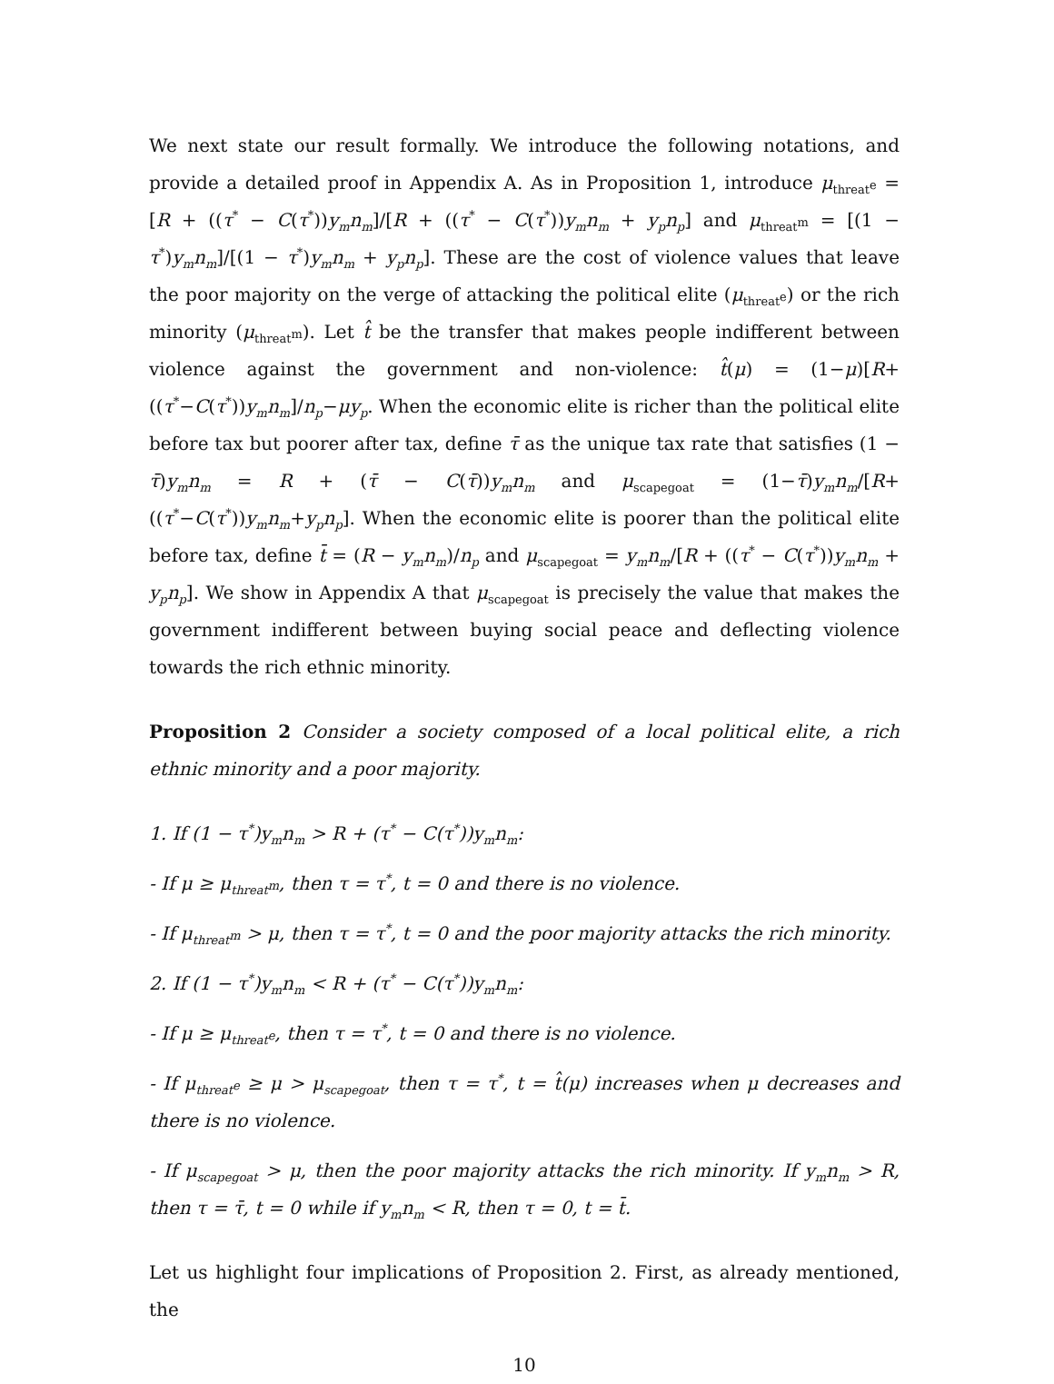We next state our result formally. We introduce the following notations, and provide a detailed proof in Appendix A. As in Proposition 1, introduce μ<sub>threat<sup>e</sup></sub> = [R + ((τ<sup>*</sup> − C(τ<sup>*</sup>))y<sub>m</sub>n<sub>m</sub>]/[R + ((τ<sup>*</sup> − C(τ<sup>*</sup>))y<sub>m</sub>n<sub>m</sub> + y<sub>p</sub>n<sub>p</sub>] and μ<sub>threat<sup>m</sup></sub> = [(1 − τ<sup>*</sup>)y<sub>m</sub>n<sub>m</sub>]/[(1 − τ<sup>*</sup>)y<sub>m</sub>n<sub>m</sub> + y<sub>p</sub>n<sub>p</sub>]. These are the cost of violence values that leave the poor majority on the verge of attacking the political elite (μ<sub>threat<sup>e</sup></sub>) or the rich minority (μ<sub>threat<sup>m</sup></sub>). Let t̂ be the transfer that makes people indifferent between violence against the government and non-violence: t̂(μ) = (1−μ)[R+((τ<sup>*</sup>−C(τ<sup>*</sup>))y<sub>m</sub>n<sub>m</sub>]/n<sub>p</sub>−μy<sub>p</sub>. When the economic elite is richer than the political elite before tax but poorer after tax, define τ̄ as the unique tax rate that satisfies (1 − τ̄)y<sub>m</sub>n<sub>m</sub> = R + (τ̄ − C(τ̄))y<sub>m</sub>n<sub>m</sub> and μ<sub>scapegoat</sub> = (1−τ̄)y<sub>m</sub>n<sub>m</sub>/[R+((τ<sup>*</sup>−C(τ<sup>*</sup>))y<sub>m</sub>n<sub>m</sub>+y<sub>p</sub>n<sub>p</sub>]. When the economic elite is poorer than the political elite before tax, define t̄ = (R − y<sub>m</sub>n<sub>m</sub>)/n<sub>p</sub> and μ<sub>scapegoat</sub> = y<sub>m</sub>n<sub>m</sub>/[R + ((τ<sup>*</sup> − C(τ<sup>*</sup>))y<sub>m</sub>n<sub>m</sub> + y<sub>p</sub>n<sub>p</sub>]. We show in Appendix A that μ<sub>scapegoat</sub> is precisely the value that makes the government indifferent between buying social peace and deflecting violence towards the rich ethnic minority.
Proposition 2 Consider a society composed of a local political elite, a rich ethnic minority and a poor majority.
1. If (1 − τ<sup>*</sup>)y<sub>m</sub>n<sub>m</sub> > R + (τ<sup>*</sup> − C(τ<sup>*</sup>))y<sub>m</sub>n<sub>m</sub>:
- If μ ≥ μ<sub>threat<sup>m</sup></sub>, then τ = τ<sup>*</sup>, t = 0 and there is no violence.
- If μ<sub>threat<sup>m</sup></sub> > μ, then τ = τ<sup>*</sup>, t = 0 and the poor majority attacks the rich minority.
2. If (1 − τ<sup>*</sup>)y<sub>m</sub>n<sub>m</sub> < R + (τ<sup>*</sup> − C(τ<sup>*</sup>))y<sub>m</sub>n<sub>m</sub>:
- If μ ≥ μ<sub>threat<sup>e</sup></sub>, then τ = τ<sup>*</sup>, t = 0 and there is no violence.
- If μ<sub>threat<sup>e</sup></sub> ≥ μ > μ<sub>scapegoat</sub>, then τ = τ<sup>*</sup>, t = t̂(μ) increases when μ decreases and there is no violence.
- If μ<sub>scapegoat</sub> > μ, then the poor majority attacks the rich minority. If y<sub>m</sub>n<sub>m</sub> > R, then τ = τ̄, t = 0 while if y<sub>m</sub>n<sub>m</sub> < R, then τ = 0, t = t̄.
Let us highlight four implications of Proposition 2. First, as already mentioned, the
10